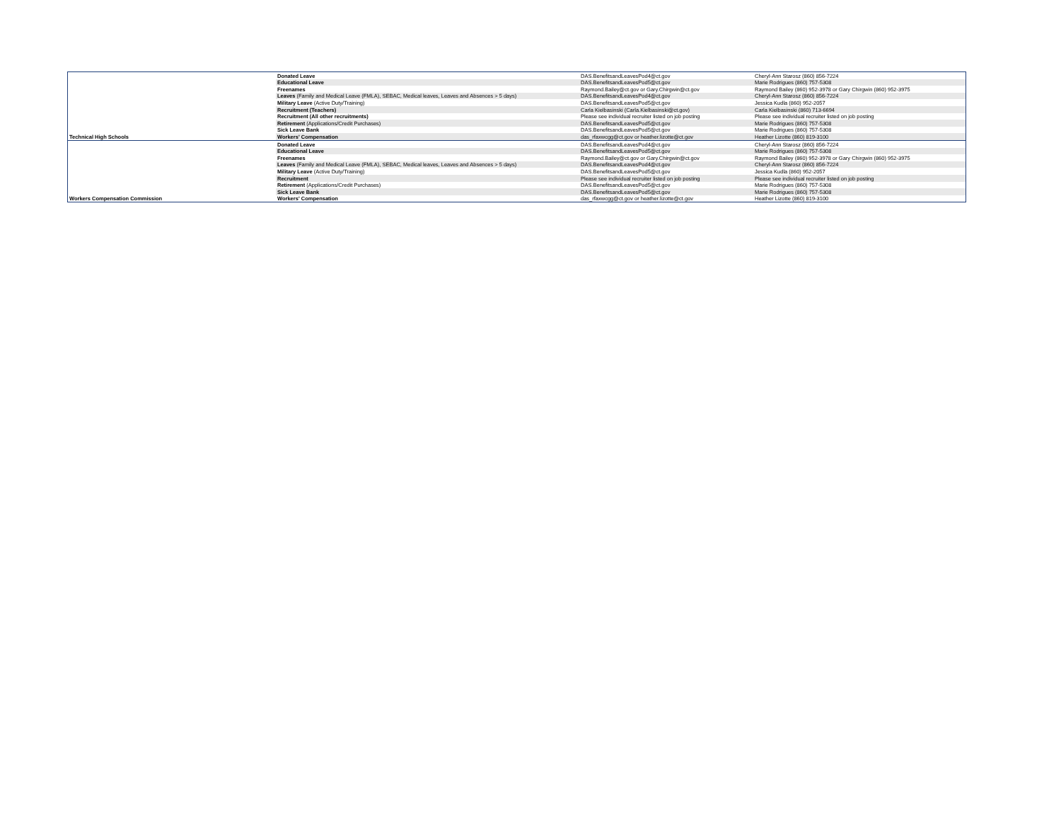| | Donated Leave | DAS.BenefitsandLeavesPod4@ct.gov | Cheryl-Ann Starosz (860) 856-7224 |
| | Educational Leave | DAS.BenefitsandLeavesPod5@ct.gov | Marie Rodrigues (860) 757-5308 |
| | Freenames | Raymond.Bailey@ct.gov or Gary.Chirgwin@ct.gov | Raymond Bailey (860) 952-3978 or Gary Chirgwin (860) 952-3975 |
| | Leaves (Family and Medical Leave (FMLA), SEBAC, Medical leaves, Leaves and Absences > 5 days) | DAS.BenefitsandLeavesPod4@ct.gov | Cheryl-Ann Starosz (860) 856-7224 |
| | Military Leave (Active Duty/Training) | DAS.BenefitsandLeavesPod5@ct.gov | Jessica Kudla (860) 952-2057 |
| | Recruitment (Teachers) | Carla Kielbasinski (Carla.Kielbasinski@ct.gov) | Carla Kielbasinski (860) 713-6694 |
| | Recruitment (All other recruitments) | Please see individual recruiter listed on job posting | Please see individual recruiter listed on job posting |
| | Retirement (Applications/Credit Purchases) | DAS.BenefitsandLeavesPod5@ct.gov | Marie Rodrigues (860) 757-5308 |
| | Sick Leave Bank | DAS.BenefitsandLeavesPod5@ct.gov | Marie Rodrigues (860) 757-5308 |
| Technical High Schools | Workers' Compensation | das_rfaxwcgg@ct.gov or heather.lizotte@ct.gov | Heather Lizotte (860) 819-3100 |
| | Donated Leave | DAS.BenefitsandLeavesPod4@ct.gov | Cheryl-Ann Starosz (860) 856-7224 |
| | Educational Leave | DAS.BenefitsandLeavesPod5@ct.gov | Marie Rodrigues (860) 757-5308 |
| | Freenames | Raymond.Bailey@ct.gov or Gary.Chirgwin@ct.gov | Raymond Bailey (860) 952-3978 or Gary Chirgwin (860) 952-3975 |
| | Leaves (Family and Medical Leave (FMLA), SEBAC, Medical leaves, Leaves and Absences > 5 days) | DAS.BenefitsandLeavesPod4@ct.gov | Cheryl-Ann Starosz (860) 856-7224 |
| | Military Leave (Active Duty/Training) | DAS.BenefitsandLeavesPod5@ct.gov | Jessica Kudla (860) 952-2057 |
| | Recruitment | Please see individual recruiter listed on job posting | Please see individual recruiter listed on job posting |
| | Retirement (Applications/Credit Purchases) | DAS.BenefitsandLeavesPod5@ct.gov | Marie Rodrigues (860) 757-5308 |
| | Sick Leave Bank | DAS.BenefitsandLeavesPod5@ct.gov | Marie Rodrigues (860) 757-5308 |
| Workers Compensation Commission | Workers' Compensation | das_rfaxwcgg@ct.gov or heather.lizotte@ct.gov | Heather Lizotte (860) 819-3100 |